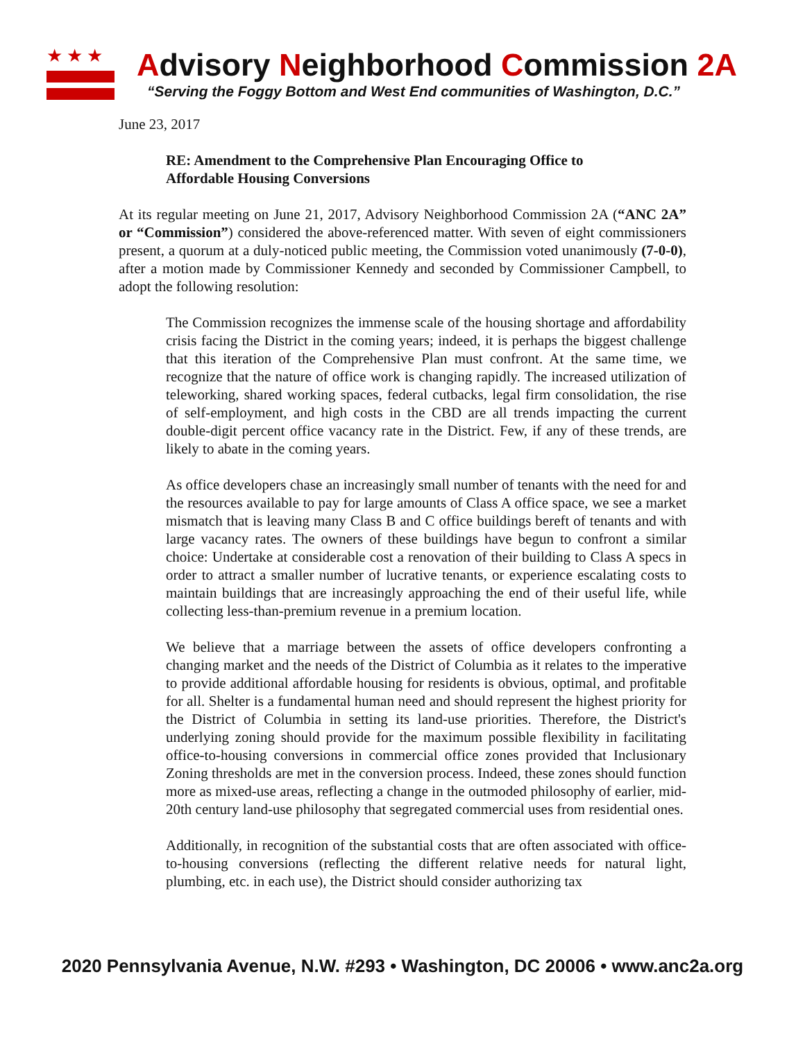★★★
Advisory Neighborhood Commission 2A
“Serving the Foggy Bottom and West End communities of Washington, D.C.”
June 23, 2017
RE: Amendment to the Comprehensive Plan Encouraging Office to
Affordable Housing Conversions
At its regular meeting on June 21, 2017, Advisory Neighborhood Commission 2A (“ANC 2A” or “Commission”) considered the above-referenced matter. With seven of eight commissioners present, a quorum at a duly-noticed public meeting, the Commission voted unanimously (7-0-0), after a motion made by Commissioner Kennedy and seconded by Commissioner Campbell, to adopt the following resolution:
The Commission recognizes the immense scale of the housing shortage and affordability crisis facing the District in the coming years; indeed, it is perhaps the biggest challenge that this iteration of the Comprehensive Plan must confront. At the same time, we recognize that the nature of office work is changing rapidly. The increased utilization of teleworking, shared working spaces, federal cutbacks, legal firm consolidation, the rise of self-employment, and high costs in the CBD are all trends impacting the current double-digit percent office vacancy rate in the District. Few, if any of these trends, are likely to abate in the coming years.
As office developers chase an increasingly small number of tenants with the need for and the resources available to pay for large amounts of Class A office space, we see a market mismatch that is leaving many Class B and C office buildings bereft of tenants and with large vacancy rates. The owners of these buildings have begun to confront a similar choice: Undertake at considerable cost a renovation of their building to Class A specs in order to attract a smaller number of lucrative tenants, or experience escalating costs to maintain buildings that are increasingly approaching the end of their useful life, while collecting less-than-premium revenue in a premium location.
We believe that a marriage between the assets of office developers confronting a changing market and the needs of the District of Columbia as it relates to the imperative to provide additional affordable housing for residents is obvious, optimal, and profitable for all. Shelter is a fundamental human need and should represent the highest priority for the District of Columbia in setting its land-use priorities. Therefore, the District's underlying zoning should provide for the maximum possible flexibility in facilitating office-to-housing conversions in commercial office zones provided that Inclusionary Zoning thresholds are met in the conversion process. Indeed, these zones should function more as mixed-use areas, reflecting a change in the outmoded philosophy of earlier, mid-20th century land-use philosophy that segregated commercial uses from residential ones.
Additionally, in recognition of the substantial costs that are often associated with office-to-housing conversions (reflecting the different relative needs for natural light, plumbing, etc. in each use), the District should consider authorizing tax
2020 Pennsylvania Avenue, N.W. #293 • Washington, DC 20006 • www.anc2a.org